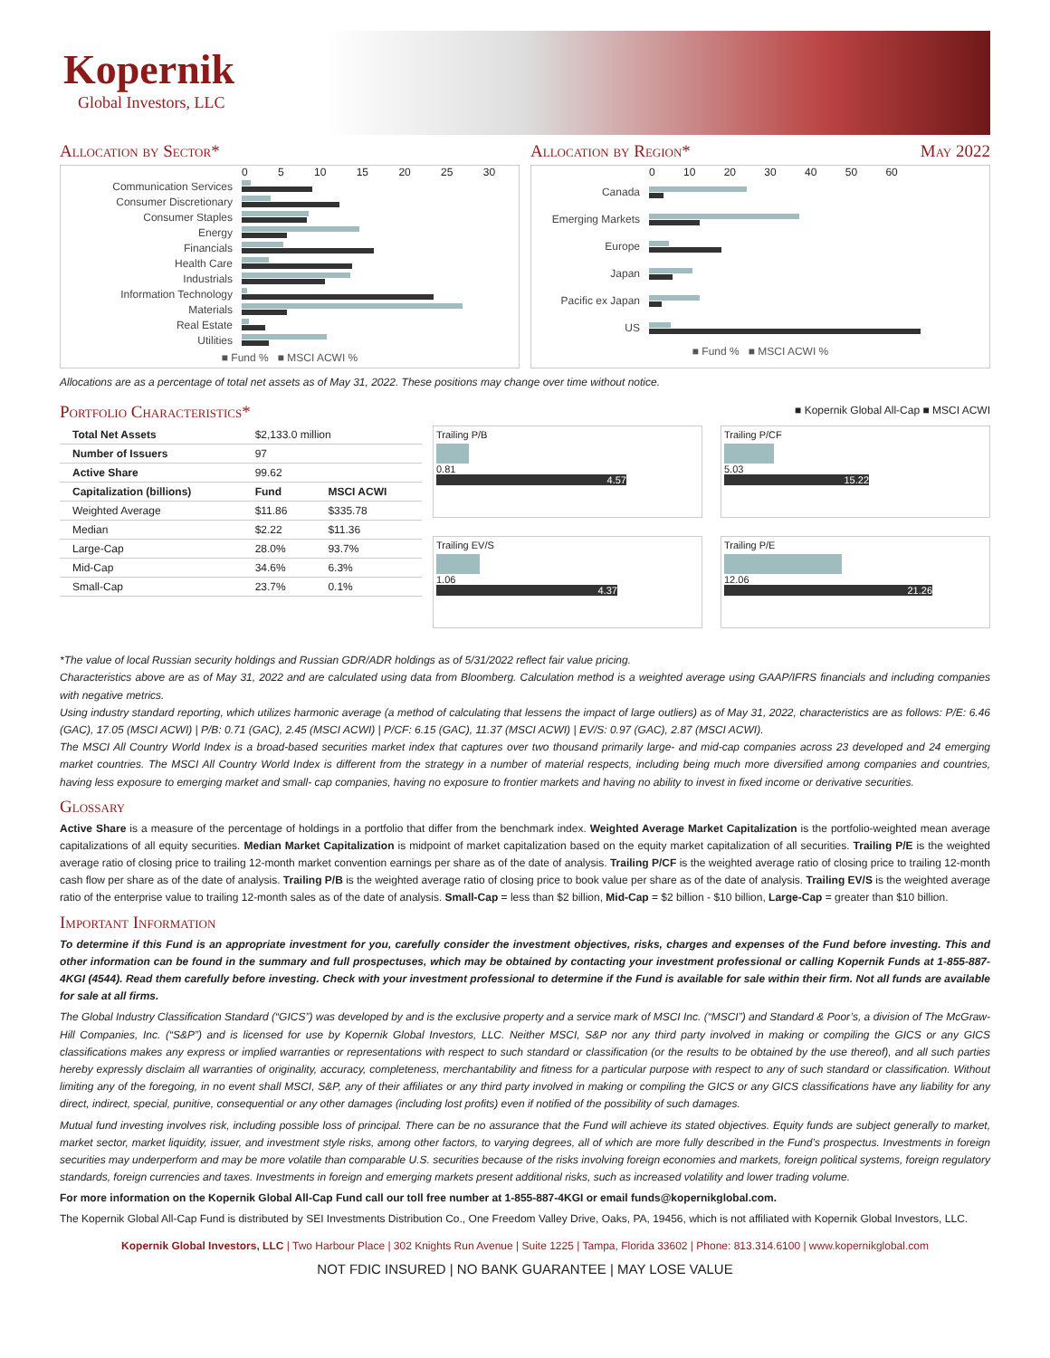Kopernik
Global Investors, LLC
Allocation by Sector* Allocation by Region* May 2022
0 5 10 15 20 25 30
Communication Services
Consumer Discretionary
Consumer Staples
Energy
Financials
Health Care
Industrials
Information Technology
Materials
Real Estate
Utilities
■ Fund % ■ MSCI ACWI %
0 10 20 30 40 50 60
Canada
Emerging Markets
Europe
Japan
Pacific ex Japan
US
■ Fund % ■ MSCI ACWI %
Allocations are as a percentage of total net assets as of May 31, 2022. These positions may change over time without notice.
Portfolio Characteristics*
■ Kopernik Global All-Cap ■ MSCI ACWI
| Total Net Assets | $2,133.0 million | |
| Number of Issuers | 97 | |
| Active Share | 99.62 | |
| Capitalization (billions) | Fund | MSCI ACWI |
| Weighted Average | $11.86 | $335.78 |
| Median | $2.22 | $11.36 |
| Large-Cap | 28.0% | 93.7% |
| Mid-Cap | 34.6% | 6.3% |
| Small-Cap | 23.7% | 0.1% |
Trailing P/B
0.81
4.57
Trailing P/CF
5.03
15.22
Trailing EV/S
1.06
4.37
Trailing P/E
12.06
21.26
*The value of local Russian security holdings and Russian GDR/ADR holdings as of 5/31/2022 reflect fair value pricing.
Characteristics above are as of May 31, 2022 and are calculated using data from Bloomberg. Calculation method is a weighted average using GAAP/IFRS financials and including companies with negative metrics.
Using industry standard reporting, which utilizes harmonic average (a method of calculating that lessens the impact of large outliers) as of May 31, 2022, characteristics are as follows: P/E: 6.46 (GAC), 17.05 (MSCI ACWI) | P/B: 0.71 (GAC), 2.45 (MSCI ACWI) | P/CF: 6.15 (GAC), 11.37 (MSCI ACWI) | EV/S: 0.97 (GAC), 2.87 (MSCI ACWI).
The MSCI All Country World Index is a broad-based securities market index that captures over two thousand primarily large- and mid-cap companies across 23 developed and 24 emerging market countries. The MSCI All Country World Index is different from the strategy in a number of material respects, including being much more diversified among companies and countries, having less exposure to emerging market and small- cap companies, having no exposure to frontier markets and having no ability to invest in fixed income or derivative securities.
Glossary
Active Share is a measure of the percentage of holdings in a portfolio that differ from the benchmark index. Weighted Average Market Capitalization is the portfolio-weighted mean average capitalizations of all equity securities. Median Market Capitalization is midpoint of market capitalization based on the equity market capitalization of all securities. Trailing P/E is the weighted average ratio of closing price to trailing 12-month market convention earnings per share as of the date of analysis. Trailing P/CF is the weighted average ratio of closing price to trailing 12-month cash flow per share as of the date of analysis. Trailing P/B is the weighted average ratio of closing price to book value per share as of the date of analysis. Trailing EV/S is the weighted average ratio of the enterprise value to trailing 12-month sales as of the date of analysis. Small-Cap = less than $2 billion, Mid-Cap = $2 billion - $10 billion, Large-Cap = greater than $10 billion.
Important Information
To determine if this Fund is an appropriate investment for you, carefully consider the investment objectives, risks, charges and expenses of the Fund before investing. This and other information can be found in the summary and full prospectuses, which may be obtained by contacting your investment professional or calling Kopernik Funds at 1-855-887-4KGI (4544). Read them carefully before investing. Check with your investment professional to determine if the Fund is available for sale within their firm. Not all funds are available for sale at all firms.
The Global Industry Classification Standard (“GICS”) was developed by and is the exclusive property and a service mark of MSCI Inc. (“MSCI”) and Standard & Poor’s, a division of The McGraw-Hill Companies, Inc. (“S&P”) and is licensed for use by Kopernik Global Investors, LLC. Neither MSCI, S&P nor any third party involved in making or compiling the GICS or any GICS classifications makes any express or implied warranties or representations with respect to such standard or classification (or the results to be obtained by the use thereof), and all such parties hereby expressly disclaim all warranties of originality, accuracy, completeness, merchantability and fitness for a particular purpose with respect to any of such standard or classification. Without limiting any of the foregoing, in no event shall MSCI, S&P, any of their affiliates or any third party involved in making or compiling the GICS or any GICS classifications have any liability for any direct, indirect, special, punitive, consequential or any other damages (including lost profits) even if notified of the possibility of such damages.
Mutual fund investing involves risk, including possible loss of principal. There can be no assurance that the Fund will achieve its stated objectives. Equity funds are subject generally to market, market sector, market liquidity, issuer, and investment style risks, among other factors, to varying degrees, all of which are more fully described in the Fund’s prospectus. Investments in foreign securities may underperform and may be more volatile than comparable U.S. securities because of the risks involving foreign economies and markets, foreign political systems, foreign regulatory standards, foreign currencies and taxes. Investments in foreign and emerging markets present additional risks, such as increased volatility and lower trading volume.
For more information on the Kopernik Global All-Cap Fund call our toll free number at 1-855-887-4KGI or email funds@kopernikglobal.com.
The Kopernik Global All-Cap Fund is distributed by SEI Investments Distribution Co., One Freedom Valley Drive, Oaks, PA, 19456, which is not affiliated with Kopernik Global Investors, LLC.
Kopernik Global Investors, LLC | Two Harbour Place | 302 Knights Run Avenue | Suite 1225 | Tampa, Florida 33602 | Phone: 813.314.6100 | www.kopernikglobal.com
NOT FDIC INSURED | NO BANK GUARANTEE | MAY LOSE VALUE